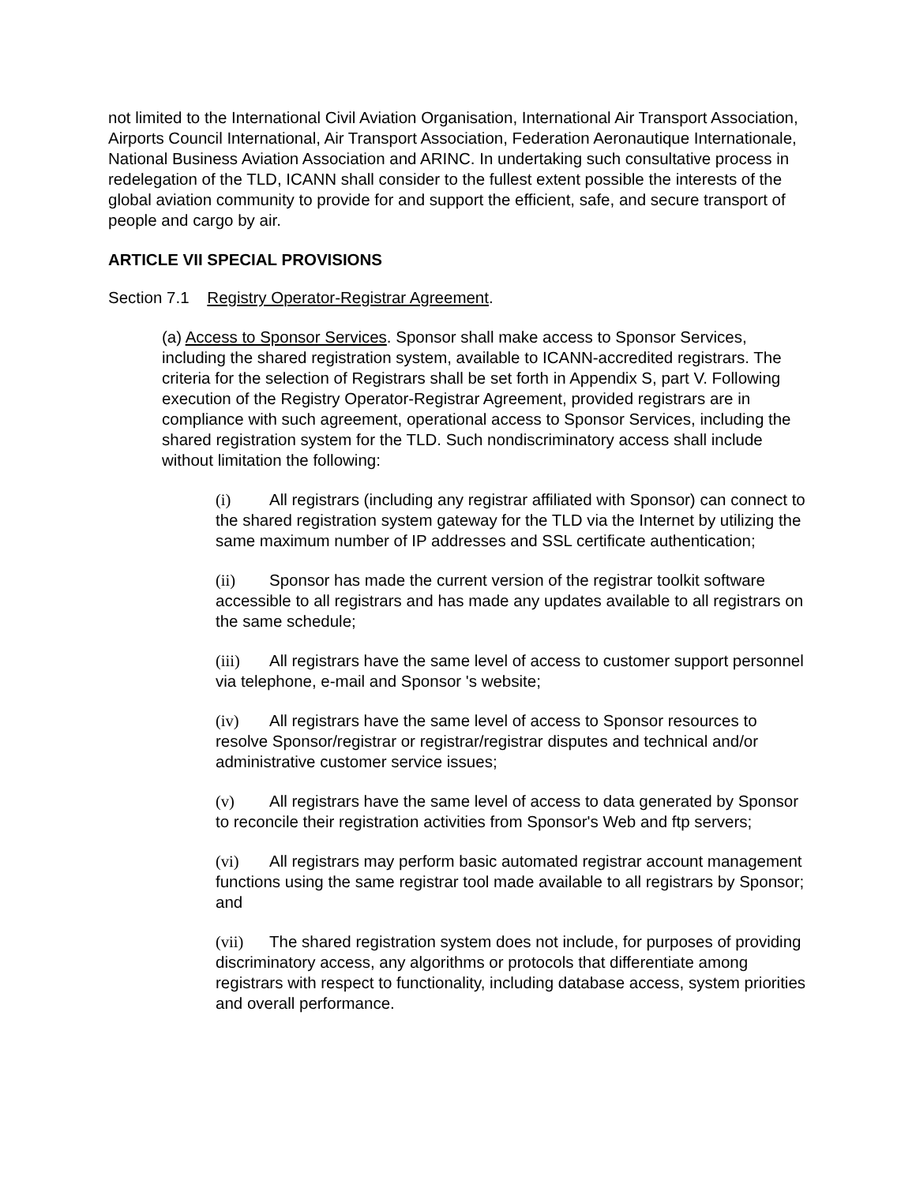not limited to the International Civil Aviation Organisation, International Air Transport Association, Airports Council International, Air Transport Association, Federation Aeronautique Internationale, National Business Aviation Association and ARINC. In undertaking such consultative process in redelegation of the TLD, ICANN shall consider to the fullest extent possible the interests of the global aviation community to provide for and support the efficient, safe, and secure transport of people and cargo by air.
ARTICLE VII SPECIAL PROVISIONS
Section 7.1 Registry Operator-Registrar Agreement.
(a) Access to Sponsor Services. Sponsor shall make access to Sponsor Services, including the shared registration system, available to ICANN-accredited registrars. The criteria for the selection of Registrars shall be set forth in Appendix S, part V. Following execution of the Registry Operator-Registrar Agreement, provided registrars are in compliance with such agreement, operational access to Sponsor Services, including the shared registration system for the TLD. Such nondiscriminatory access shall include without limitation the following:
(i) All registrars (including any registrar affiliated with Sponsor) can connect to the shared registration system gateway for the TLD via the Internet by utilizing the same maximum number of IP addresses and SSL certificate authentication;
(ii) Sponsor has made the current version of the registrar toolkit software accessible to all registrars and has made any updates available to all registrars on the same schedule;
(iii) All registrars have the same level of access to customer support personnel via telephone, e-mail and Sponsor 's website;
(iv) All registrars have the same level of access to Sponsor resources to resolve Sponsor/registrar or registrar/registrar disputes and technical and/or administrative customer service issues;
(v) All registrars have the same level of access to data generated by Sponsor to reconcile their registration activities from Sponsor's Web and ftp servers;
(vi) All registrars may perform basic automated registrar account management functions using the same registrar tool made available to all registrars by Sponsor; and
(vii) The shared registration system does not include, for purposes of providing discriminatory access, any algorithms or protocols that differentiate among registrars with respect to functionality, including database access, system priorities and overall performance.